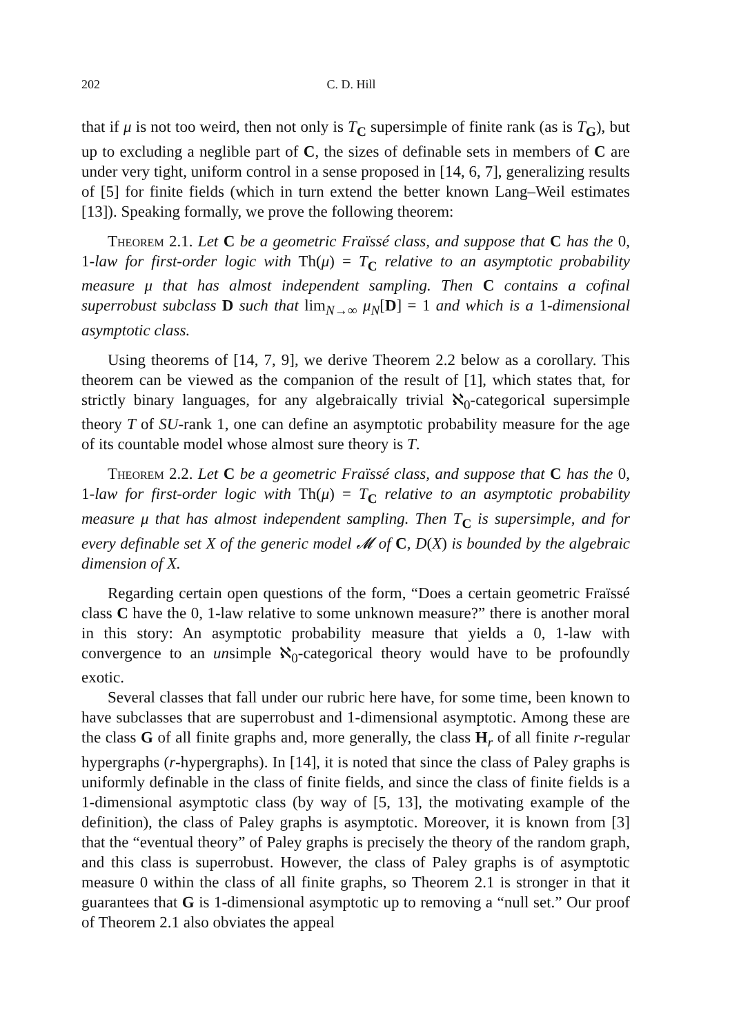202 C. D. Hill
that if μ is not too weird, then not only is T<sub>C</sub> supersimple of finite rank (as is T<sub>G</sub>), but up to excluding a neglible part of C, the sizes of definable sets in members of C are under very tight, uniform control in a sense proposed in [14, 6, 7], generalizing results of [5] for finite fields (which in turn extend the better known Lang–Weil estimates [13]). Speaking formally, we prove the following theorem:
Theorem 2.1. Let C be a geometric Fraïssé class, and suppose that C has the 0, 1-law for first-order logic with Th(μ) = T<sub>C</sub> relative to an asymptotic probability measure μ that has almost independent sampling. Then C contains a cofinal superrobust subclass D such that lim<sub>N→∞</sub> μ<sub>N</sub>[D] = 1 and which is a 1-dimensional asymptotic class.
Using theorems of [14, 7, 9], we derive Theorem 2.2 below as a corollary. This theorem can be viewed as the companion of the result of [1], which states that, for strictly binary languages, for any algebraically trivial ℵ<sub>0</sub>-categorical supersimple theory T of SU-rank 1, one can define an asymptotic probability measure for the age of its countable model whose almost sure theory is T.
Theorem 2.2. Let C be a geometric Fraïssé class, and suppose that C has the 0, 1-law for first-order logic with Th(μ) = T<sub>C</sub> relative to an asymptotic probability measure μ that has almost independent sampling. Then T<sub>C</sub> is supersimple, and for every definable set X of the generic model 𝓜 of C, D(X) is bounded by the algebraic dimension of X.
Regarding certain open questions of the form, “Does a certain geometric Fraïssé class C have the 0, 1-law relative to some unknown measure?” there is another moral in this story: An asymptotic probability measure that yields a 0, 1-law with convergence to an unsimple ℵ<sub>0</sub>-categorical theory would have to be profoundly exotic.
Several classes that fall under our rubric here have, for some time, been known to have subclasses that are superrobust and 1-dimensional asymptotic. Among these are the class G of all finite graphs and, more generally, the class H<sub>r</sub> of all finite r-regular hypergraphs (r-hypergraphs). In [14], it is noted that since the class of Paley graphs is uniformly definable in the class of finite fields, and since the class of finite fields is a 1-dimensional asymptotic class (by way of [5, 13], the motivating example of the definition), the class of Paley graphs is asymptotic. Moreover, it is known from [3] that the “eventual theory” of Paley graphs is precisely the theory of the random graph, and this class is superrobust. However, the class of Paley graphs is of asymptotic measure 0 within the class of all finite graphs, so Theorem 2.1 is stronger in that it guarantees that G is 1-dimensional asymptotic up to removing a “null set.” Our proof of Theorem 2.1 also obviates the appeal